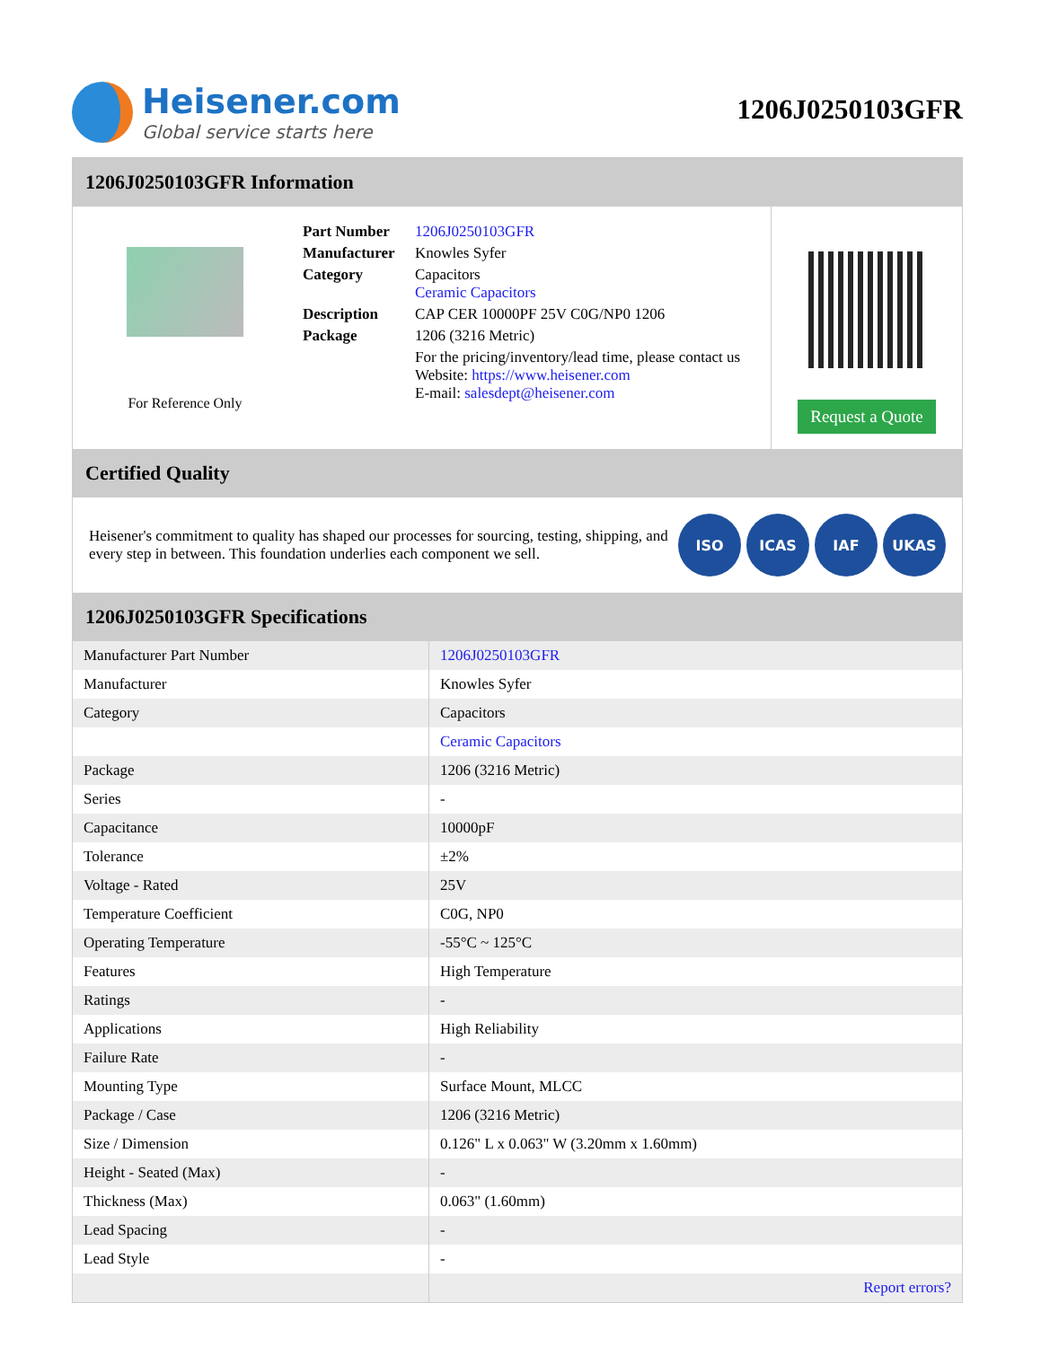Heisener.com
Global service starts here
1206J0250103GFR
1206J0250103GFR Information
For Reference Only
| Part Number | 1206J0250103GFR |
| Manufacturer | Knowles Syfer |
| Category | Capacitors Ceramic Capacitors |
| Description | CAP CER 10000PF 25V C0G/NP0 1206 |
| Package | 1206 (3216 Metric) |
| | For the pricing/inventory/lead time, please contact us Website: https://www.heisener.com E-mail: salesdept@heisener.com |
Request a Quote
Certified Quality
Heisener's commitment to quality has shaped our processes for sourcing, testing, shipping, and every step in between. This foundation underlies each component we sell.
ISO ICAS IAF UKAS
1206J0250103GFR Specifications
| Manufacturer Part Number | 1206J0250103GFR |
| Manufacturer | Knowles Syfer |
| Category | Capacitors |
| | Ceramic Capacitors |
| Package | 1206 (3216 Metric) |
| Series | - |
| Capacitance | 10000pF |
| Tolerance | ±2% |
| Voltage - Rated | 25V |
| Temperature Coefficient | C0G, NP0 |
| Operating Temperature | -55°C ~ 125°C |
| Features | High Temperature |
| Ratings | - |
| Applications | High Reliability |
| Failure Rate | - |
| Mounting Type | Surface Mount, MLCC |
| Package / Case | 1206 (3216 Metric) |
| Size / Dimension | 0.126" L x 0.063" W (3.20mm x 1.60mm) |
| Height - Seated (Max) | - |
| Thickness (Max) | 0.063" (1.60mm) |
| Lead Spacing | - |
| Lead Style | - |
| | Report errors? |